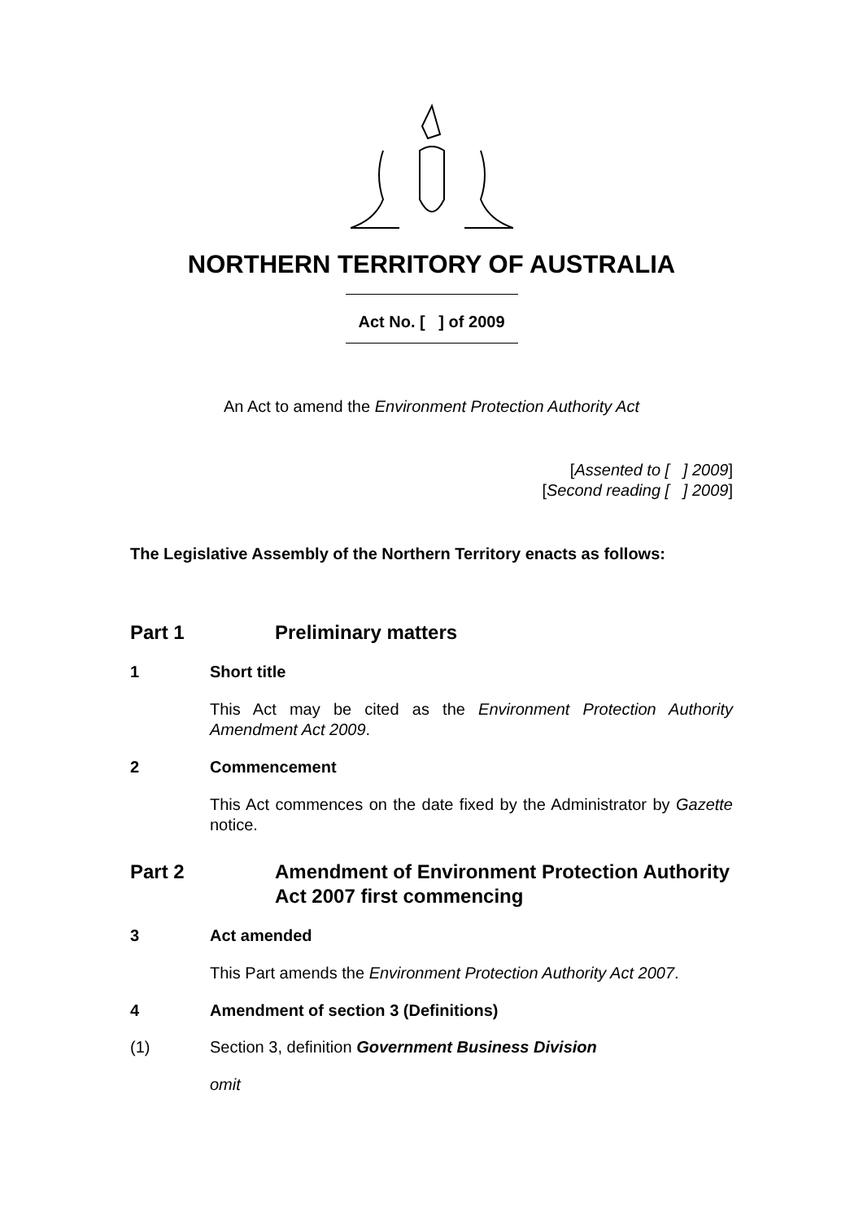NORTHERN TERRITORY OF AUSTRALIA
Act No. [ ] of 2009
An Act to amend the Environment Protection Authority Act
[Assented to [ ] 2009]
[Second reading [ ] 2009]
The Legislative Assembly of the Northern Territory enacts as follows:
Part 1 Preliminary matters
1 Short title
This Act may be cited as the Environment Protection Authority Amendment Act 2009.
2 Commencement
This Act commences on the date fixed by the Administrator by Gazette notice.
Part 2 Amendment of Environment Protection Authority Act 2007 first commencing
3 Act amended
This Part amends the Environment Protection Authority Act 2007.
4 Amendment of section 3 (Definitions)
(1) Section 3, definition Government Business Division
omit